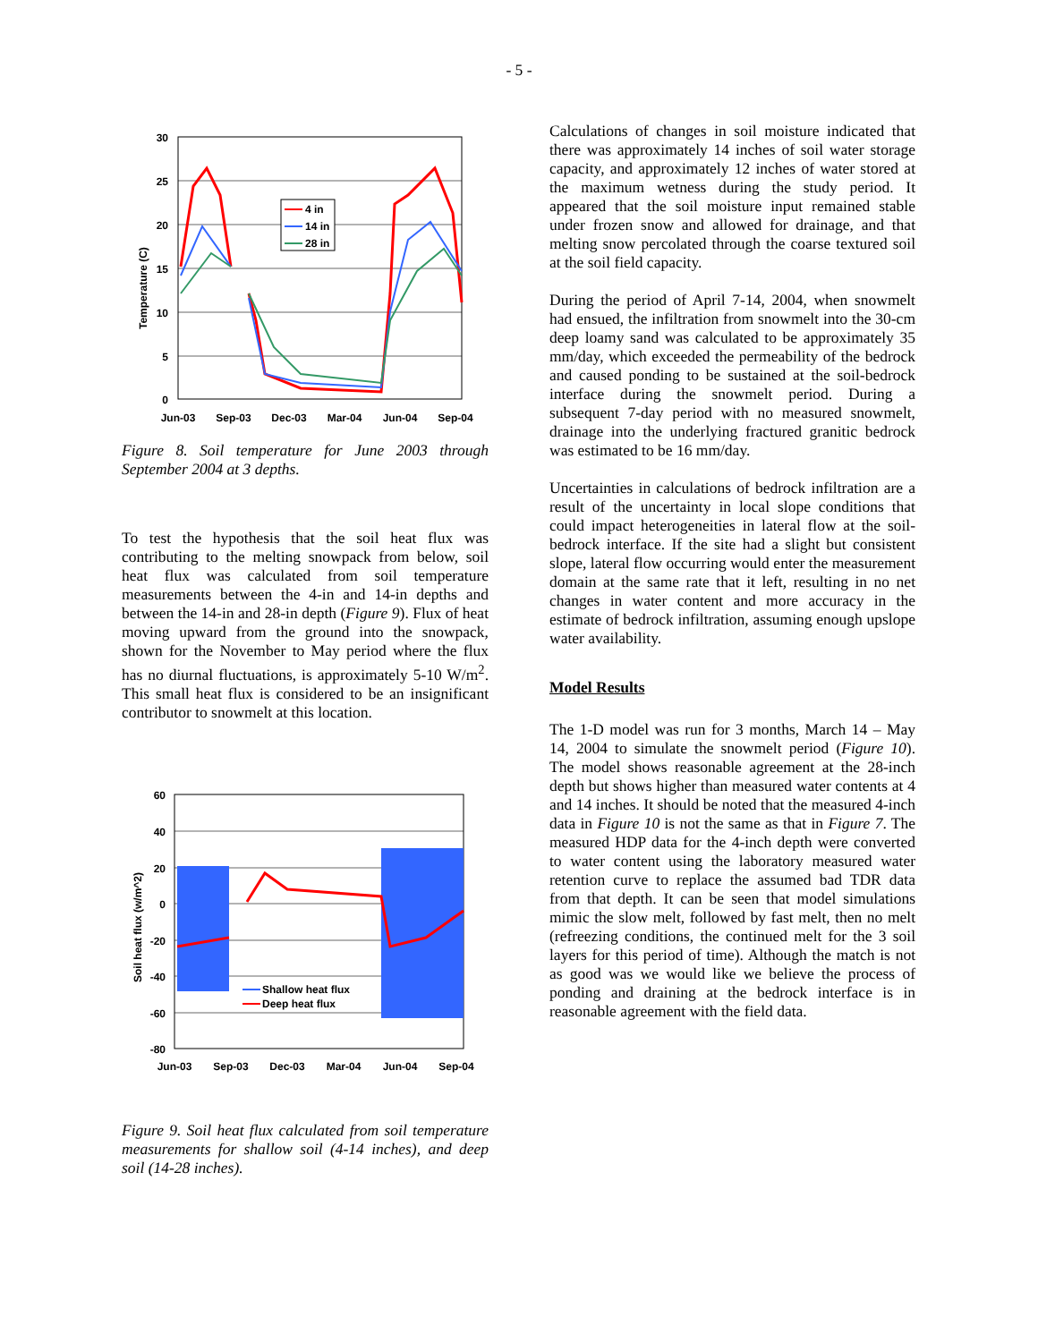- 5 -
30
25
20
15
10
5
0
Temperature (C)
Jun-03
Sep-03
Dec-03
Mar-04
Jun-04
Sep-04
4 in
14 in
28 in
Figure 8. Soil temperature for June 2003 through September 2004 at 3 depths.
To test the hypothesis that the soil heat flux was contributing to the melting snowpack from below, soil heat flux was calculated from soil temperature measurements between the 4-in and 14-in depths and between the 14-in and 28-in depth (Figure 9). Flux of heat moving upward from the ground into the snowpack, shown for the November to May period where the flux has no diurnal fluctuations, is approximately 5-10 W/m<sup>2</sup>. This small heat flux is considered to be an insignificant contributor to snowmelt at this location.
60
40
20
0
-20
-40
-60
-80
Soil heat flux (w/m^2)
Jun-03
Sep-03
Dec-03
Mar-04
Jun-04
Sep-04
Shallow heat flux
Deep heat flux
Figure 9. Soil heat flux calculated from soil temperature measurements for shallow soil (4-14 inches), and deep soil (14-28 inches).
Calculations of changes in soil moisture indicated that there was approximately 14 inches of soil water storage capacity, and approximately 12 inches of water stored at the maximum wetness during the study period. It appeared that the soil moisture input remained stable under frozen snow and allowed for drainage, and that melting snow percolated through the coarse textured soil at the soil field capacity.
During the period of April 7-14, 2004, when snowmelt had ensued, the infiltration from snowmelt into the 30-cm deep loamy sand was calculated to be approximately 35 mm/day, which exceeded the permeability of the bedrock and caused ponding to be sustained at the soil-bedrock interface during the snowmelt period. During a subsequent 7-day period with no measured snowmelt, drainage into the underlying fractured granitic bedrock was estimated to be 16 mm/day.
Uncertainties in calculations of bedrock infiltration are a result of the uncertainty in local slope conditions that could impact heterogeneities in lateral flow at the soil-bedrock interface. If the site had a slight but consistent slope, lateral flow occurring would enter the measurement domain at the same rate that it left, resulting in no net changes in water content and more accuracy in the estimate of bedrock infiltration, assuming enough upslope water availability.
Model Results
The 1-D model was run for 3 months, March 14 – May 14, 2004 to simulate the snowmelt period (Figure 10). The model shows reasonable agreement at the 28-inch depth but shows higher than measured water contents at 4 and 14 inches. It should be noted that the measured 4-inch data in Figure 10 is not the same as that in Figure 7. The measured HDP data for the 4-inch depth were converted to water content using the laboratory measured water retention curve to replace the assumed bad TDR data from that depth. It can be seen that model simulations mimic the slow melt, followed by fast melt, then no melt (refreezing conditions, the continued melt for the 3 soil layers for this period of time). Although the match is not as good was we would like we believe the process of ponding and draining at the bedrock interface is in reasonable agreement with the field data.